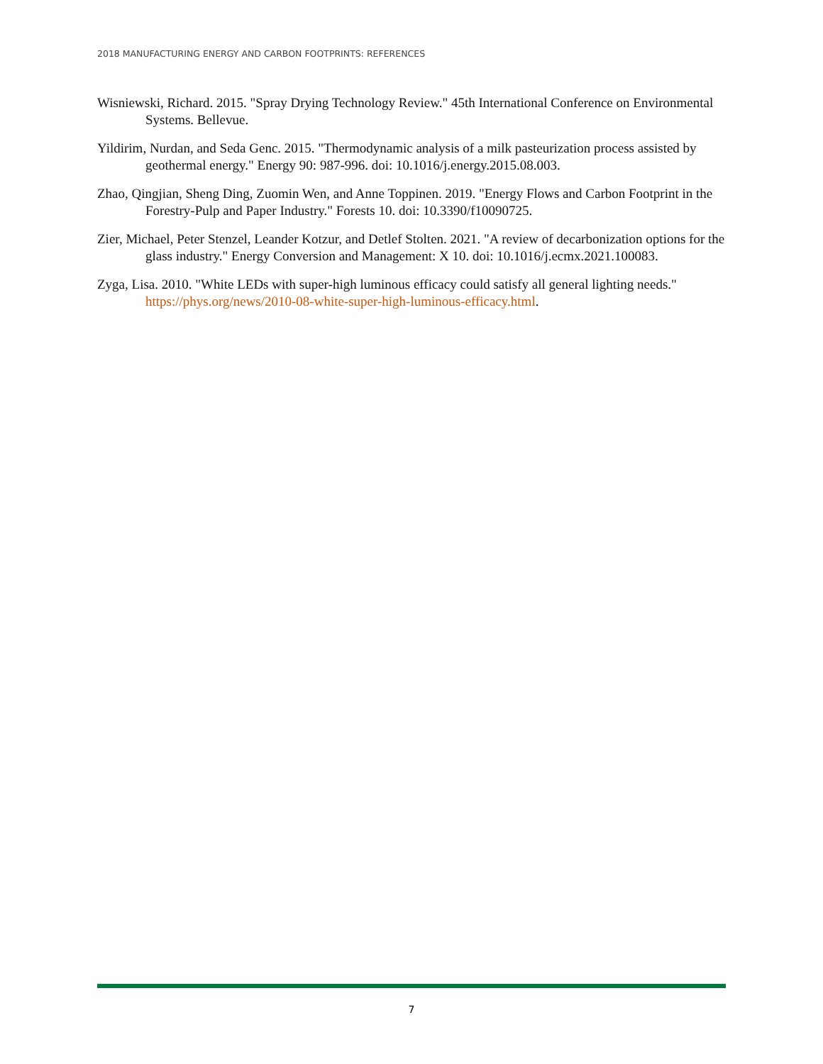2018 MANUFACTURING ENERGY AND CARBON FOOTPRINTS: REFERENCES
Wisniewski, Richard. 2015. "Spray Drying Technology Review." 45th International Conference on Environmental Systems. Bellevue.
Yildirim, Nurdan, and Seda Genc. 2015. "Thermodynamic analysis of a milk pasteurization process assisted by geothermal energy." Energy 90: 987-996. doi: 10.1016/j.energy.2015.08.003.
Zhao, Qingjian, Sheng Ding, Zuomin Wen, and Anne Toppinen. 2019. "Energy Flows and Carbon Footprint in the Forestry-Pulp and Paper Industry." Forests 10. doi: 10.3390/f10090725.
Zier, Michael, Peter Stenzel, Leander Kotzur, and Detlef Stolten. 2021. "A review of decarbonization options for the glass industry." Energy Conversion and Management: X 10. doi: 10.1016/j.ecmx.2021.100083.
Zyga, Lisa. 2010. "White LEDs with super-high luminous efficacy could satisfy all general lighting needs." https://phys.org/news/2010-08-white-super-high-luminous-efficacy.html.
7